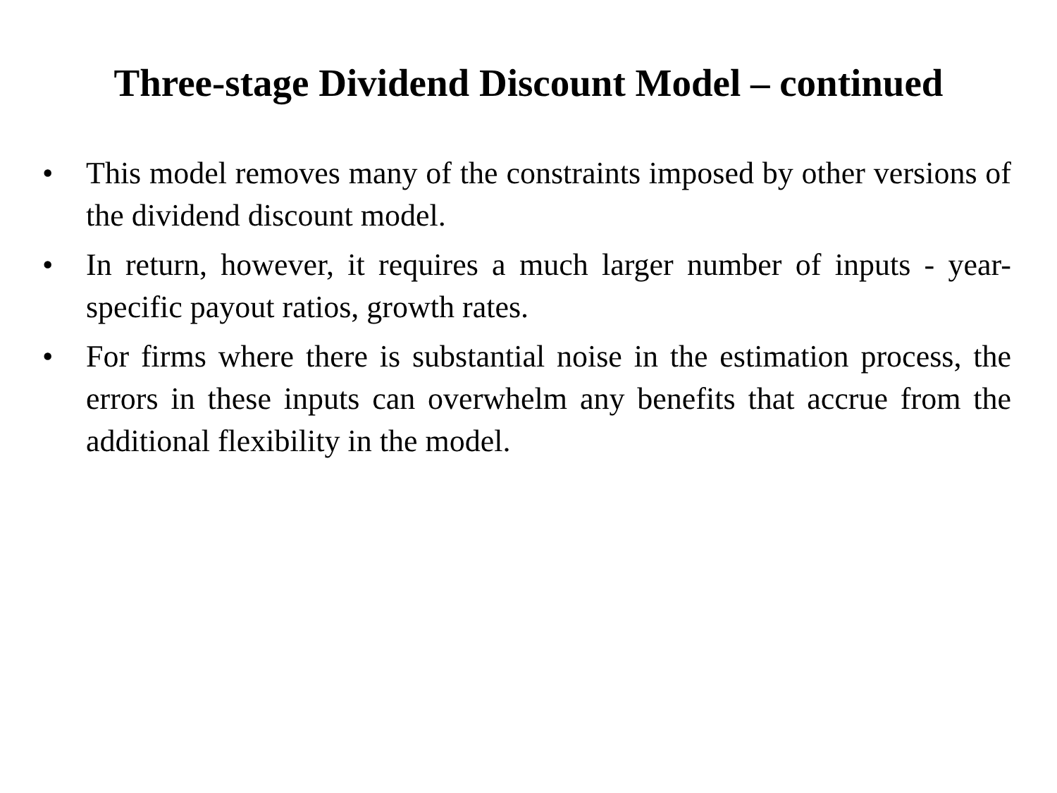Three-stage Dividend Discount Model – continued
• This model removes many of the constraints imposed by other versions of the dividend discount model.
• In return, however, it requires a much larger number of inputs - year-specific payout ratios, growth rates.
• For firms where there is substantial noise in the estimation process, the errors in these inputs can overwhelm any benefits that accrue from the additional flexibility in the model.